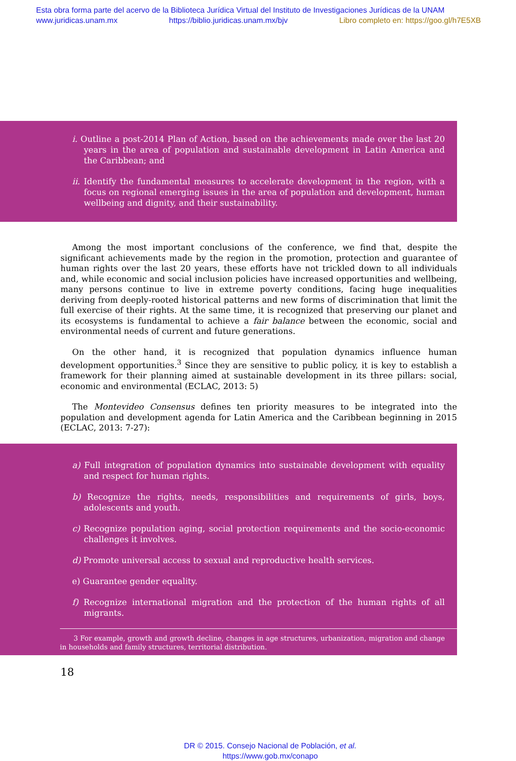Esta obra forma parte del acervo de la Biblioteca Jurídica Virtual del Instituto de Investigaciones Jurídicas de la UNAM
www.juridicas.unam.mx https://biblio.juridicas.unam.mx/bjv Libro completo en: https://goo.gl/h7E5XB
i. Outline a post-2014 Plan of Action, based on the achievements made over the last 20 years in the area of population and sustainable development in Latin America and the Caribbean; and
ii. Identify the fundamental measures to accelerate development in the region, with a focus on regional emerging issues in the area of population and development, human wellbeing and dignity, and their sustainability.
Among the most important conclusions of the conference, we find that, despite the significant achievements made by the region in the promotion, protection and guarantee of human rights over the last 20 years, these efforts have not trickled down to all individuals and, while economic and social inclusion policies have increased opportunities and wellbeing, many persons continue to live in extreme poverty conditions, facing huge inequalities deriving from deeply-rooted historical patterns and new forms of discrimination that limit the full exercise of their rights. At the same time, it is recognized that preserving our planet and its ecosystems is fundamental to achieve a fair balance between the economic, social and environmental needs of current and future generations.
On the other hand, it is recognized that population dynamics influence human development opportunities.<sup>3</sup> Since they are sensitive to public policy, it is key to establish a framework for their planning aimed at sustainable development in its three pillars: social, economic and environmental (ECLAC, 2013: 5)
The Montevideo Consensus defines ten priority measures to be integrated into the population and development agenda for Latin America and the Caribbean beginning in 2015 (ECLAC, 2013: 7-27):
a) Full integration of population dynamics into sustainable development with equality and respect for human rights.
b) Recognize the rights, needs, responsibilities and requirements of girls, boys, adolescents and youth.
c) Recognize population aging, social protection requirements and the socio-economic challenges it involves.
d) Promote universal access to sexual and reproductive health services.
e) Guarantee gender equality.
f) Recognize international migration and the protection of the human rights of all migrants.
3 For example, growth and growth decline, changes in age structures, urbanization, migration and change in households and family structures, territorial distribution.
18
DR © 2015. Consejo Nacional de Población, et al.
https://www.gob.mx/conapo